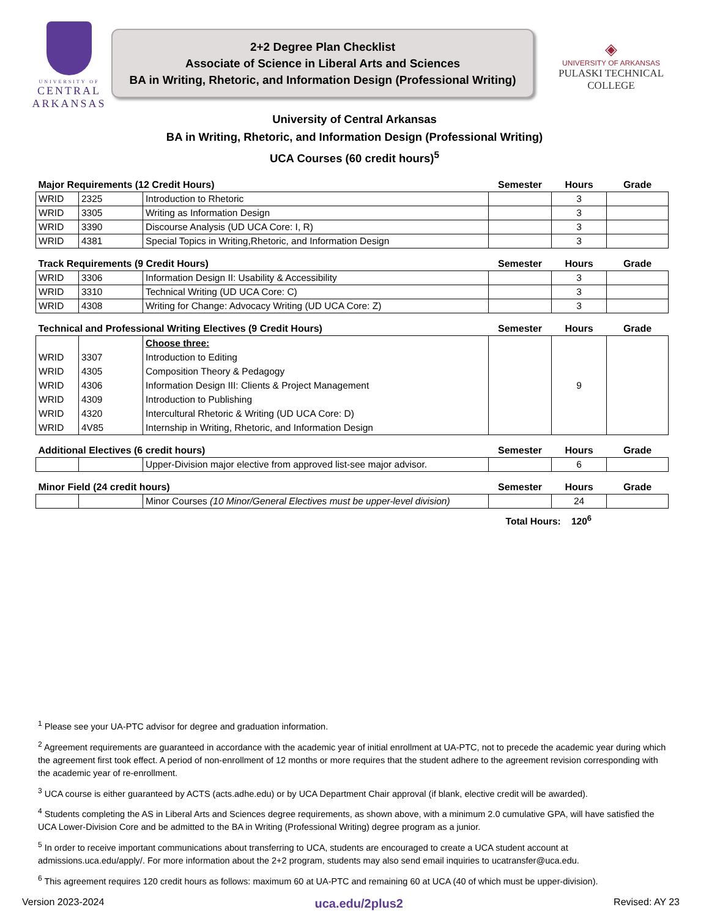UNIVERSITY OF
CENTRAL
ARKANSAS
2+2 Degree Plan Checklist
Associate of Science in Liberal Arts and Sciences
BA in Writing, Rhetoric, and Information Design (Professional Writing)
◈
UNIVERSITY OF ARKANSAS
PULASKI TECHNICAL COLLEGE
University of Central Arkansas
BA in Writing, Rhetoric, and Information Design (Professional Writing)
UCA Courses (60 credit hours)<sup>5</sup>
| Major Requirements (12 Credit Hours) | | | Semester | Hours | Grade |
| --- | --- | --- | --- | --- | --- |
| WRID | 2325 | Introduction to Rhetoric | | 3 | |
| WRID | 3305 | Writing as Information Design | | 3 | |
| WRID | 3390 | Discourse Analysis (UD UCA Core: I, R) | | 3 | |
| WRID | 4381 | Special Topics in Writing,Rhetoric, and Information Design | | 3 | |
| Track Requirements (9 Credit Hours) | | | Semester | Hours | Grade |
| --- | --- | --- | --- | --- | --- |
| WRID | 3306 | Information Design II: Usability & Accessibility | | 3 | |
| WRID | 3310 | Technical Writing (UD UCA Core: C) | | 3 | |
| WRID | 4308 | Writing for Change: Advocacy Writing (UD UCA Core: Z) | | 3 | |
| Technical and Professional Writing Electives (9 Credit Hours) | | | Semester | Hours | Grade |
| --- | --- | --- | --- | --- | --- |
| WRID WRID WRID WRID WRID WRID | 3307 4305 4306 4309 4320 4V85 | Choose three: Introduction to Editing Composition Theory & Pedagogy Information Design III: Clients & Project Management Introduction to Publishing Intercultural Rhetoric & Writing (UD UCA Core: D) Internship in Writing, Rhetoric, and Information Design | | 9 | |
| Additional Electives (6 credit hours) | | | Semester | Hours | Grade |
| --- | --- | --- | --- | --- | --- |
| | | Upper-Division major elective from approved list-see major advisor. | | 6 | |
| Minor Field (24 credit hours) | | | Semester | Hours | Grade |
| --- | --- | --- | --- | --- | --- |
| | | Minor Courses (10 Minor/General Electives must be upper-level division) | | 24 | |
Total Hours: 120<sup>6</sup>
<sup>1</sup> Please see your UA-PTC advisor for degree and graduation information.
<sup>2</sup> Agreement requirements are guaranteed in accordance with the academic year of initial enrollment at UA-PTC, not to precede the academic year during which the agreement first took effect. A period of non-enrollment of 12 months or more requires that the student adhere to the agreement revision corresponding with the academic year of re-enrollment.
<sup>3</sup> UCA course is either guaranteed by ACTS (acts.adhe.edu) or by UCA Department Chair approval (if blank, elective credit will be awarded).
<sup>4</sup> Students completing the AS in Liberal Arts and Sciences degree requirements, as shown above, with a minimum 2.0 cumulative GPA, will have satisfied the UCA Lower-Division Core and be admitted to the BA in Writing (Professional Writing) degree program as a junior.
<sup>5</sup> In order to receive important communications about transferring to UCA, students are encouraged to create a UCA student account at admissions.uca.edu/apply/. For more information about the 2+2 program, students may also send email inquiries to ucatransfer@uca.edu.
<sup>6</sup> This agreement requires 120 credit hours as follows: maximum 60 at UA-PTC and remaining 60 at UCA (40 of which must be upper-division).
Version 2023-2024 uca.edu/2plus2 Revised: AY 23